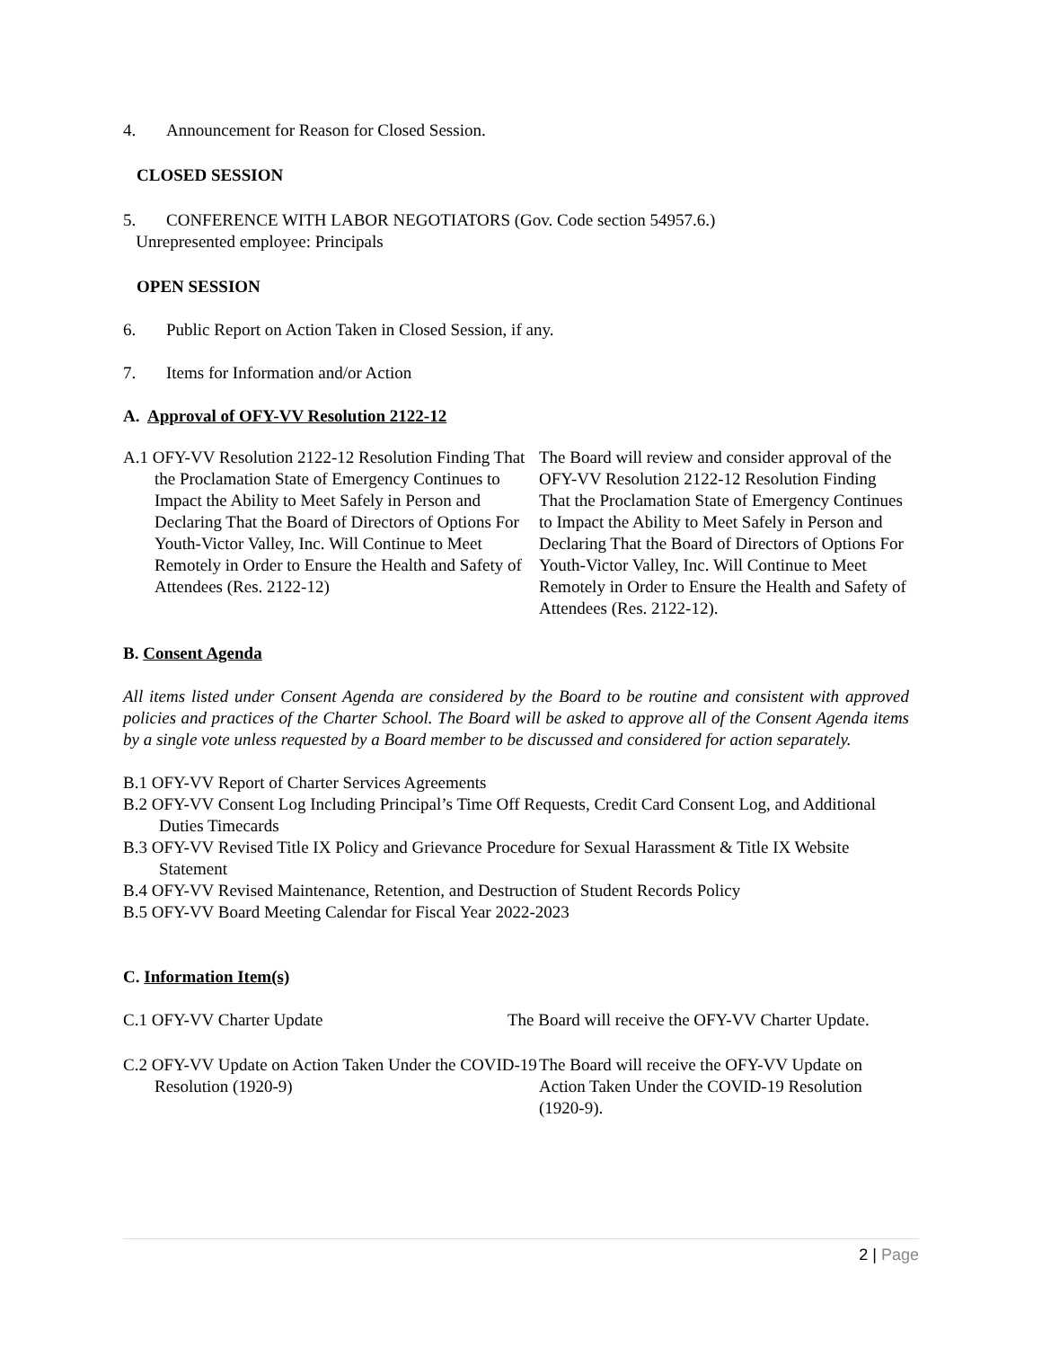4. Announcement for Reason for Closed Session.
CLOSED SESSION
5. CONFERENCE WITH LABOR NEGOTIATORS (Gov. Code section 54957.6.)
Unrepresented employee: Principals
OPEN SESSION
6. Public Report on Action Taken in Closed Session, if any.
7. Items for Information and/or Action
A. Approval of OFY-VV Resolution 2122-12
A.1 OFY-VV Resolution 2122-12 Resolution Finding That the Proclamation State of Emergency Continues to Impact the Ability to Meet Safely in Person and Declaring That the Board of Directors of Options For Youth-Victor Valley, Inc. Will Continue to Meet Remotely in Order to Ensure the Health and Safety of Attendees (Res. 2122-12)
The Board will review and consider approval of the OFY-VV Resolution 2122-12 Resolution Finding That the Proclamation State of Emergency Continues to Impact the Ability to Meet Safely in Person and Declaring That the Board of Directors of Options For Youth-Victor Valley, Inc. Will Continue to Meet Remotely in Order to Ensure the Health and Safety of Attendees (Res. 2122-12).
B. Consent Agenda
All items listed under Consent Agenda are considered by the Board to be routine and consistent with approved policies and practices of the Charter School. The Board will be asked to approve all of the Consent Agenda items by a single vote unless requested by a Board member to be discussed and considered for action separately.
B.1 OFY-VV Report of Charter Services Agreements
B.2 OFY-VV Consent Log Including Principal’s Time Off Requests, Credit Card Consent Log, and Additional Duties Timecards
B.3 OFY-VV Revised Title IX Policy and Grievance Procedure for Sexual Harassment & Title IX Website Statement
B.4 OFY-VV Revised Maintenance, Retention, and Destruction of Student Records Policy
B.5 OFY-VV Board Meeting Calendar for Fiscal Year 2022-2023
C. Information Item(s)
C.1 OFY-VV Charter Update The Board will receive the OFY-VV Charter Update.
C.2 OFY-VV Update on Action Taken Under the COVID-19 Resolution (1920-9)
The Board will receive the OFY-VV Update on Action Taken Under the COVID-19 Resolution (1920-9).
2 | Page